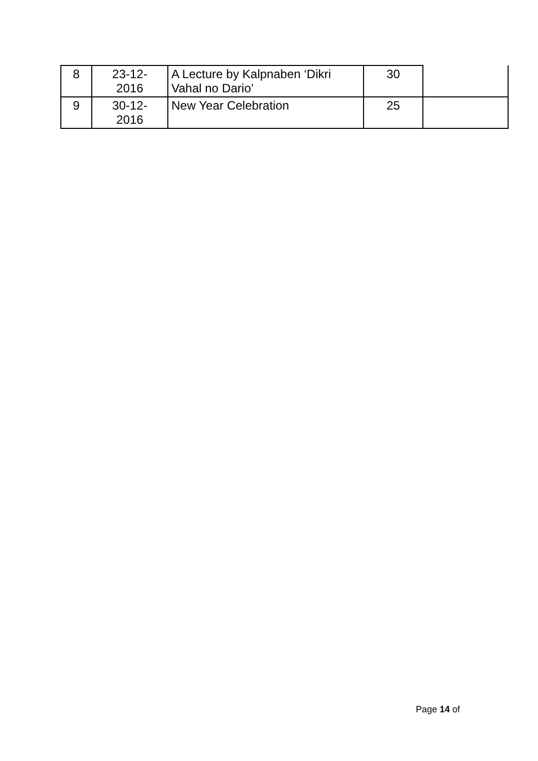| 8 | 23-12- 2016 | A Lecture by Kalpnaben ‘Dikri Vahal no Dario’ | 30 | |
| 9 | 30-12- 2016 | New Year Celebration | 25 | |
Page 14 of